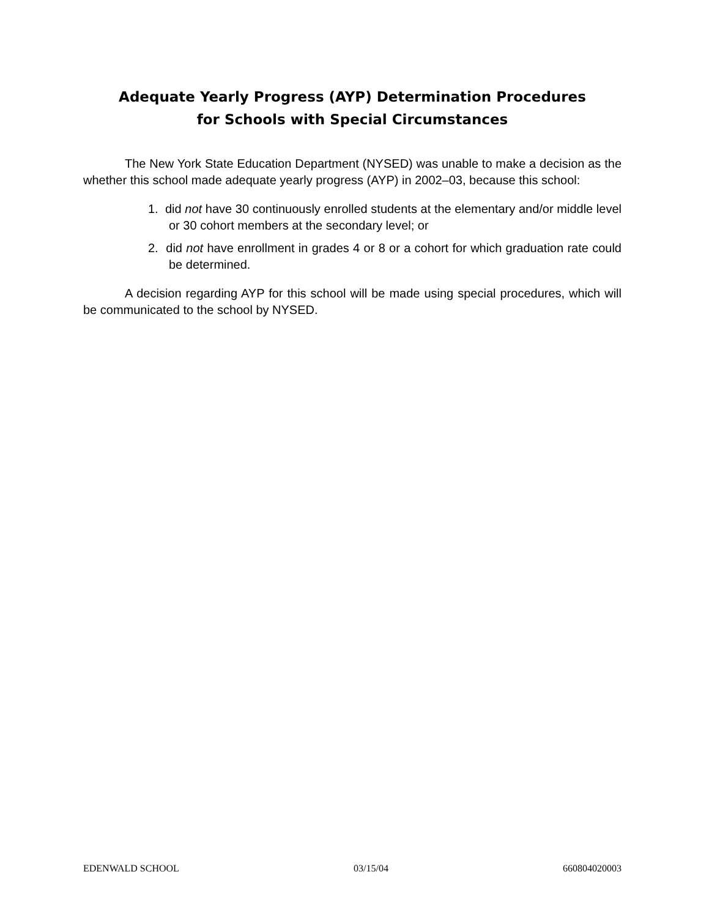Adequate Yearly Progress (AYP) Determination Procedures
for Schools with Special Circumstances
The New York State Education Department (NYSED) was unable to make a decision as the whether this school made adequate yearly progress (AYP) in 2002–03, because this school:
1. did not have 30 continuously enrolled students at the elementary and/or middle level or 30 cohort members at the secondary level; or
2. did not have enrollment in grades 4 or 8 or a cohort for which graduation rate could be determined.
A decision regarding AYP for this school will be made using special procedures, which will be communicated to the school by NYSED.
EDENWALD SCHOOL 03/15/04 660804020003